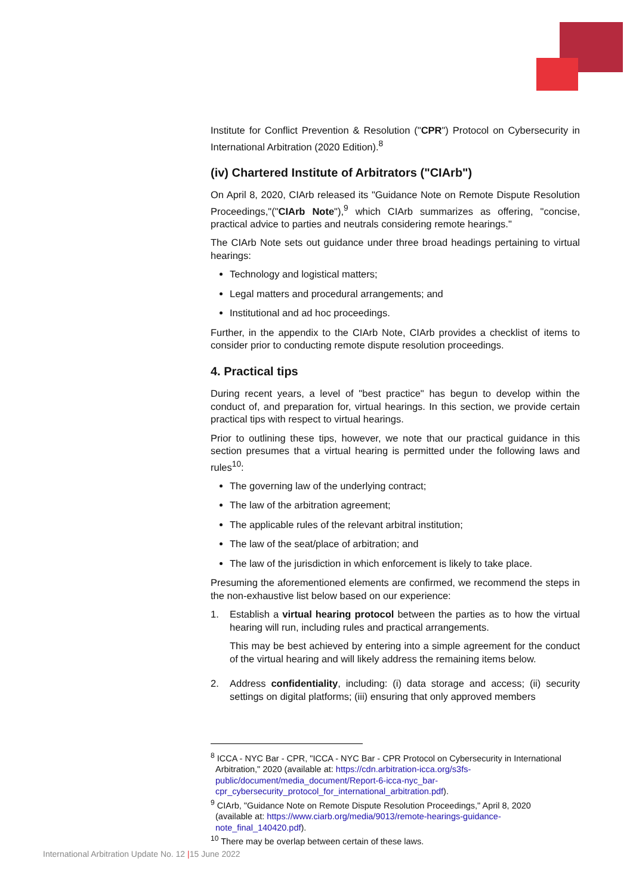Institute for Conflict Prevention & Resolution ("CPR") Protocol on Cybersecurity in International Arbitration (2020 Edition).<sup>8</sup>
(iv) Chartered Institute of Arbitrators ("CIArb")
On April 8, 2020, CIArb released its "Guidance Note on Remote Dispute Resolution Proceedings,"("CIArb Note"),<sup>9</sup> which CIArb summarizes as offering, "concise, practical advice to parties and neutrals considering remote hearings."
The CIArb Note sets out guidance under three broad headings pertaining to virtual hearings:
Technology and logistical matters;
Legal matters and procedural arrangements; and
Institutional and ad hoc proceedings.
Further, in the appendix to the CIArb Note, CIArb provides a checklist of items to consider prior to conducting remote dispute resolution proceedings.
4. Practical tips
During recent years, a level of "best practice" has begun to develop within the conduct of, and preparation for, virtual hearings. In this section, we provide certain practical tips with respect to virtual hearings.
Prior to outlining these tips, however, we note that our practical guidance in this section presumes that a virtual hearing is permitted under the following laws and rules<sup>10</sup>:
The governing law of the underlying contract;
The law of the arbitration agreement;
The applicable rules of the relevant arbitral institution;
The law of the seat/place of arbitration; and
The law of the jurisdiction in which enforcement is likely to take place.
Presuming the aforementioned elements are confirmed, we recommend the steps in the non-exhaustive list below based on our experience:
1. Establish a virtual hearing protocol between the parties as to how the virtual hearing will run, including rules and practical arrangements.
This may be best achieved by entering into a simple agreement for the conduct of the virtual hearing and will likely address the remaining items below.
2. Address confidentiality, including: (i) data storage and access; (ii) security settings on digital platforms; (iii) ensuring that only approved members
<sup>8</sup> ICCA - NYC Bar - CPR, "ICCA - NYC Bar - CPR Protocol on Cybersecurity in International Arbitration," 2020 (available at: https://cdn.arbitration-icca.org/s3fs-public/document/media_document/Report-6-icca-nyc_bar-cpr_cybersecurity_protocol_for_international_arbitration.pdf).
<sup>9</sup> CIArb, "Guidance Note on Remote Dispute Resolution Proceedings," April 8, 2020 (available at: https://www.ciarb.org/media/9013/remote-hearings-guidance-note_final_140420.pdf).
<sup>10</sup> There may be overlap between certain of these laws.
International Arbitration Update No. 12 |15 June 2022